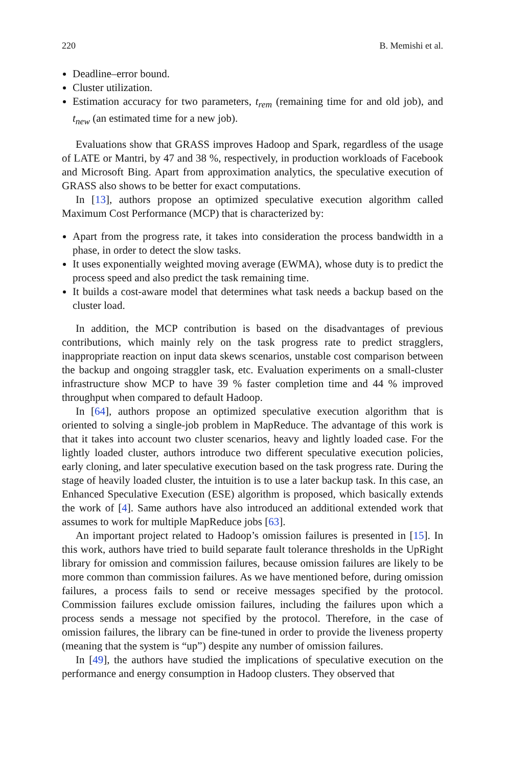220 B. Memishi et al.
Deadline–error bound.
Cluster utilization.
Estimation accuracy for two parameters, t<sub>rem</sub> (remaining time for and old job), and t<sub>new</sub> (an estimated time for a new job).
Evaluations show that GRASS improves Hadoop and Spark, regardless of the usage of LATE or Mantri, by 47 and 38 %, respectively, in production workloads of Facebook and Microsoft Bing. Apart from approximation analytics, the speculative execution of GRASS also shows to be better for exact computations.
In [13], authors propose an optimized speculative execution algorithm called Maximum Cost Performance (MCP) that is characterized by:
Apart from the progress rate, it takes into consideration the process bandwidth in a phase, in order to detect the slow tasks.
It uses exponentially weighted moving average (EWMA), whose duty is to predict the process speed and also predict the task remaining time.
It builds a cost-aware model that determines what task needs a backup based on the cluster load.
In addition, the MCP contribution is based on the disadvantages of previous contributions, which mainly rely on the task progress rate to predict stragglers, inappropriate reaction on input data skews scenarios, unstable cost comparison between the backup and ongoing straggler task, etc. Evaluation experiments on a small-cluster infrastructure show MCP to have 39 % faster completion time and 44 % improved throughput when compared to default Hadoop.
In [64], authors propose an optimized speculative execution algorithm that is oriented to solving a single-job problem in MapReduce. The advantage of this work is that it takes into account two cluster scenarios, heavy and lightly loaded case. For the lightly loaded cluster, authors introduce two different speculative execution policies, early cloning, and later speculative execution based on the task progress rate. During the stage of heavily loaded cluster, the intuition is to use a later backup task. In this case, an Enhanced Speculative Execution (ESE) algorithm is proposed, which basically extends the work of [4]. Same authors have also introduced an additional extended work that assumes to work for multiple MapReduce jobs [63].
An important project related to Hadoop’s omission failures is presented in [15]. In this work, authors have tried to build separate fault tolerance thresholds in the UpRight library for omission and commission failures, because omission failures are likely to be more common than commission failures. As we have mentioned before, during omission failures, a process fails to send or receive messages specified by the protocol. Commission failures exclude omission failures, including the failures upon which a process sends a message not specified by the protocol. Therefore, in the case of omission failures, the library can be fine-tuned in order to provide the liveness property (meaning that the system is “up”) despite any number of omission failures.
In [49], the authors have studied the implications of speculative execution on the performance and energy consumption in Hadoop clusters. They observed that